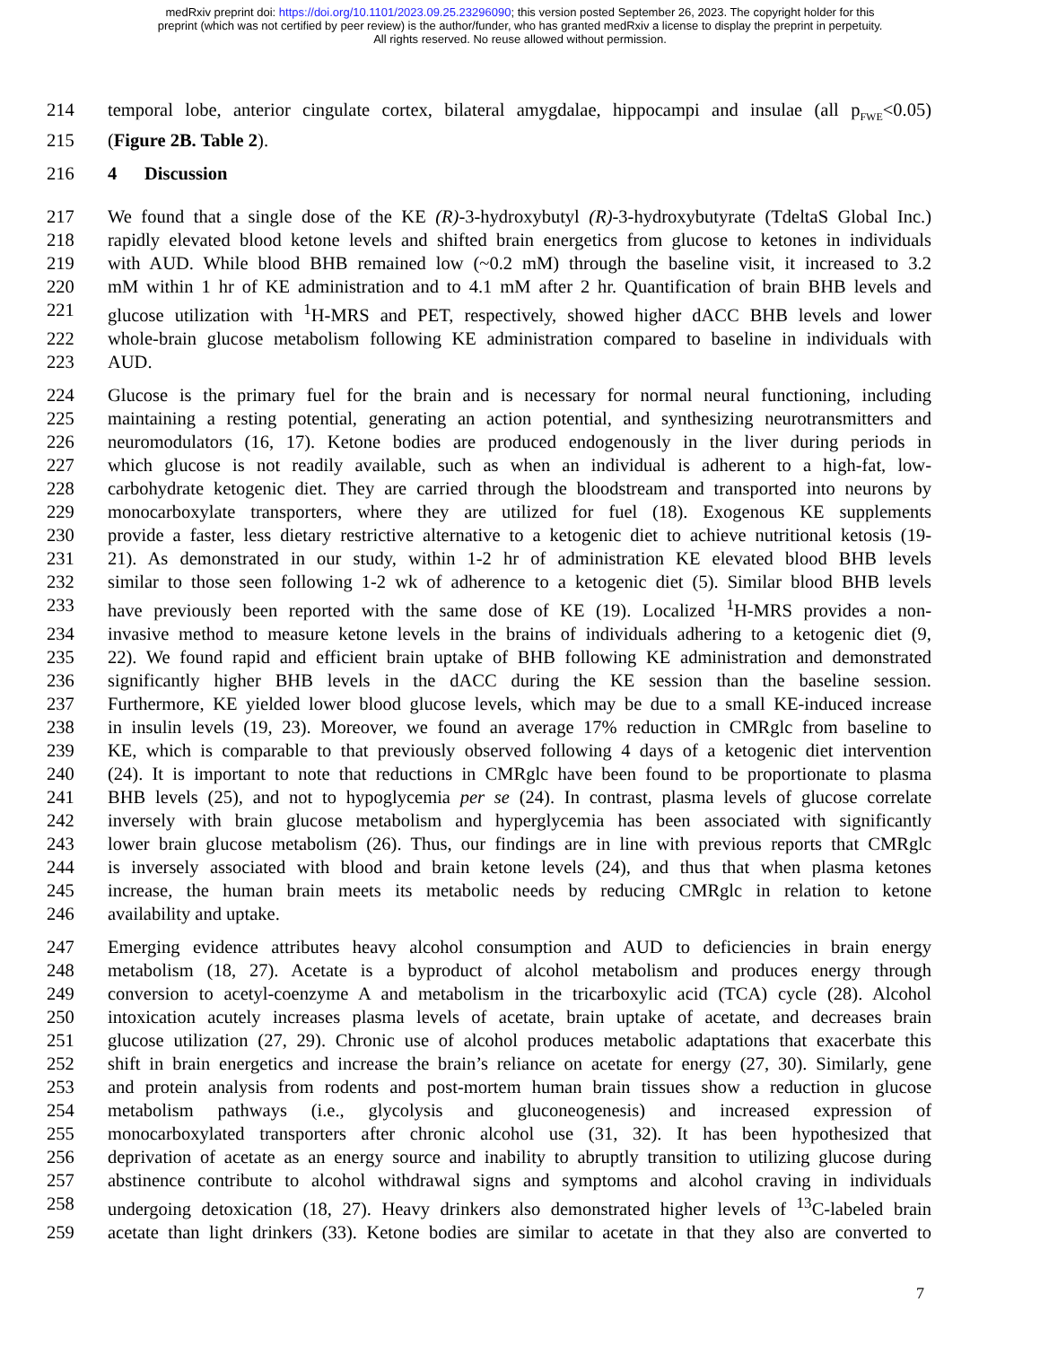medRxiv preprint doi: https://doi.org/10.1101/2023.09.25.23296090; this version posted September 26, 2023. The copyright holder for this
preprint (which was not certified by peer review) is the author/funder, who has granted medRxiv a license to display the preprint in perpetuity.
All rights reserved. No reuse allowed without permission.
214 temporal lobe, anterior cingulate cortex, bilateral amygdalae, hippocampi and insulae (all p<sub>FWE</sub><0.05)
215 (Figure 2B. Table 2).
216 4 Discussion
217 We found that a single dose of the KE (R)-3-hydroxybutyl (R)-3-hydroxybutyrate (TdeltaS Global Inc.)
218 rapidly elevated blood ketone levels and shifted brain energetics from glucose to ketones in individuals
219 with AUD. While blood BHB remained low (~0.2 mM) through the baseline visit, it increased to 3.2
220 mM within 1 hr of KE administration and to 4.1 mM after 2 hr. Quantification of brain BHB levels and
221 glucose utilization with <sup>1</sup>H-MRS and PET, respectively, showed higher dACC BHB levels and lower
222 whole-brain glucose metabolism following KE administration compared to baseline in individuals with
223 AUD.
224 Glucose is the primary fuel for the brain and is necessary for normal neural functioning, including
225 maintaining a resting potential, generating an action potential, and synthesizing neurotransmitters and
226 neuromodulators (16, 17). Ketone bodies are produced endogenously in the liver during periods in
227 which glucose is not readily available, such as when an individual is adherent to a high-fat, low-
228 carbohydrate ketogenic diet. They are carried through the bloodstream and transported into neurons by
229 monocarboxylate transporters, where they are utilized for fuel (18). Exogenous KE supplements
230 provide a faster, less dietary restrictive alternative to a ketogenic diet to achieve nutritional ketosis (19-
231 21). As demonstrated in our study, within 1-2 hr of administration KE elevated blood BHB levels
232 similar to those seen following 1-2 wk of adherence to a ketogenic diet (5). Similar blood BHB levels
233 have previously been reported with the same dose of KE (19). Localized <sup>1</sup>H-MRS provides a non-
234 invasive method to measure ketone levels in the brains of individuals adhering to a ketogenic diet (9,
235 22). We found rapid and efficient brain uptake of BHB following KE administration and demonstrated
236 significantly higher BHB levels in the dACC during the KE session than the baseline session.
237 Furthermore, KE yielded lower blood glucose levels, which may be due to a small KE-induced increase
238 in insulin levels (19, 23). Moreover, we found an average 17% reduction in CMRglc from baseline to
239 KE, which is comparable to that previously observed following 4 days of a ketogenic diet intervention
240 (24). It is important to note that reductions in CMRglc have been found to be proportionate to plasma
241 BHB levels (25), and not to hypoglycemia per se (24). In contrast, plasma levels of glucose correlate
242 inversely with brain glucose metabolism and hyperglycemia has been associated with significantly
243 lower brain glucose metabolism (26). Thus, our findings are in line with previous reports that CMRglc
244 is inversely associated with blood and brain ketone levels (24), and thus that when plasma ketones
245 increase, the human brain meets its metabolic needs by reducing CMRglc in relation to ketone
246 availability and uptake.
247 Emerging evidence attributes heavy alcohol consumption and AUD to deficiencies in brain energy
248 metabolism (18, 27). Acetate is a byproduct of alcohol metabolism and produces energy through
249 conversion to acetyl-coenzyme A and metabolism in the tricarboxylic acid (TCA) cycle (28). Alcohol
250 intoxication acutely increases plasma levels of acetate, brain uptake of acetate, and decreases brain
251 glucose utilization (27, 29). Chronic use of alcohol produces metabolic adaptations that exacerbate this
252 shift in brain energetics and increase the brain’s reliance on acetate for energy (27, 30). Similarly, gene
253 and protein analysis from rodents and post-mortem human brain tissues show a reduction in glucose
254 metabolism pathways (i.e., glycolysis and gluconeogenesis) and increased expression of
255 monocarboxylated transporters after chronic alcohol use (31, 32). It has been hypothesized that
256 deprivation of acetate as an energy source and inability to abruptly transition to utilizing glucose during
257 abstinence contribute to alcohol withdrawal signs and symptoms and alcohol craving in individuals
258 undergoing detoxication (18, 27). Heavy drinkers also demonstrated higher levels of <sup>13</sup>C-labeled brain
259 acetate than light drinkers (33). Ketone bodies are similar to acetate in that they also are converted to
7